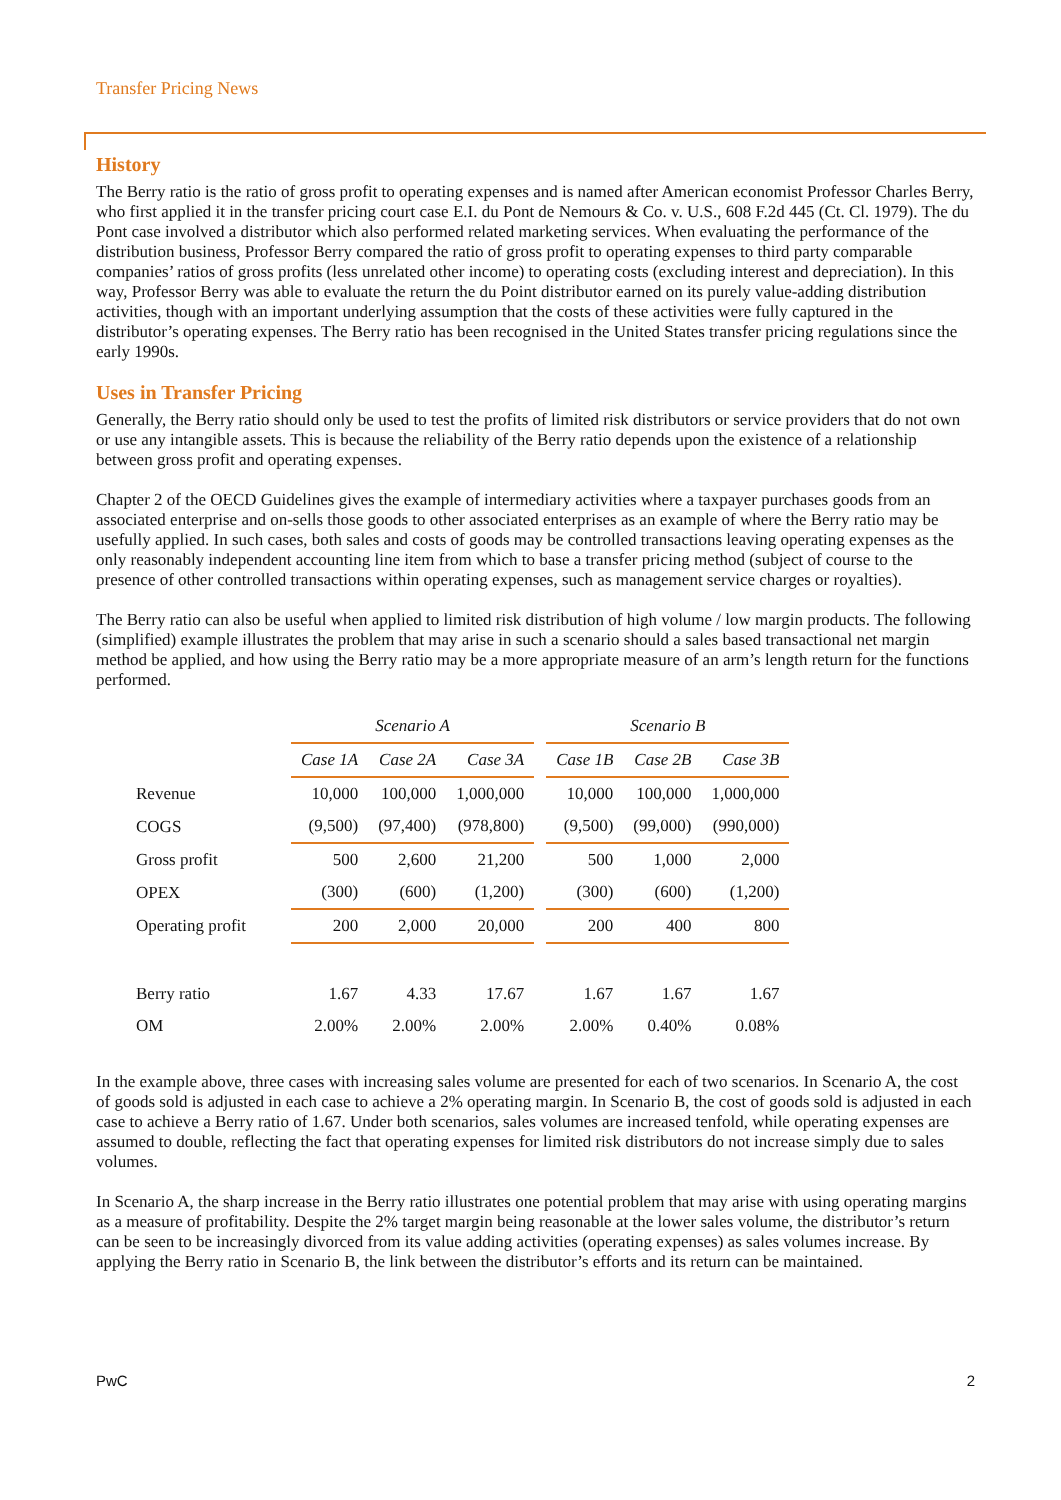Transfer Pricing News
History
The Berry ratio is the ratio of gross profit to operating expenses and is named after American economist Professor Charles Berry, who first applied it in the transfer pricing court case E.I. du Pont de Nemours & Co. v. U.S., 608 F.2d 445 (Ct. Cl. 1979). The du Pont case involved a distributor which also performed related marketing services. When evaluating the performance of the distribution business, Professor Berry compared the ratio of gross profit to operating expenses to third party comparable companies’ ratios of gross profits (less unrelated other income) to operating costs (excluding interest and depreciation). In this way, Professor Berry was able to evaluate the return the du Point distributor earned on its purely value-adding distribution activities, though with an important underlying assumption that the costs of these activities were fully captured in the distributor’s operating expenses. The Berry ratio has been recognised in the United States transfer pricing regulations since the early 1990s.
Uses in Transfer Pricing
Generally, the Berry ratio should only be used to test the profits of limited risk distributors or service providers that do not own or use any intangible assets. This is because the reliability of the Berry ratio depends upon the existence of a relationship between gross profit and operating expenses.
Chapter 2 of the OECD Guidelines gives the example of intermediary activities where a taxpayer purchases goods from an associated enterprise and on-sells those goods to other associated enterprises as an example of where the Berry ratio may be usefully applied. In such cases, both sales and costs of goods may be controlled transactions leaving operating expenses as the only reasonably independent accounting line item from which to base a transfer pricing method (subject of course to the presence of other controlled transactions within operating expenses, such as management service charges or royalties).
The Berry ratio can also be useful when applied to limited risk distribution of high volume / low margin products. The following (simplified) example illustrates the problem that may arise in such a scenario should a sales based transactional net margin method be applied, and how using the Berry ratio may be a more appropriate measure of an arm’s length return for the functions performed.
| | Scenario A | | | | Scenario B | | |
| --- | --- | --- | --- | --- | --- | --- | --- |
| | Case 1A | Case 2A | Case 3A | | Case 1B | Case 2B | Case 3B |
| Revenue | 10,000 | 100,000 | 1,000,000 | | 10,000 | 100,000 | 1,000,000 |
| COGS | (9,500) | (97,400) | (978,800) | | (9,500) | (99,000) | (990,000) |
| Gross profit | 500 | 2,600 | 21,200 | | 500 | 1,000 | 2,000 |
| OPEX | (300) | (600) | (1,200) | | (300) | (600) | (1,200) |
| Operating profit | 200 | 2,000 | 20,000 | | 200 | 400 | 800 |
| Berry ratio | 1.67 | 4.33 | 17.67 | | 1.67 | 1.67 | 1.67 |
| OM | 2.00% | 2.00% | 2.00% | | 2.00% | 0.40% | 0.08% |
In the example above, three cases with increasing sales volume are presented for each of two scenarios. In Scenario A, the cost of goods sold is adjusted in each case to achieve a 2% operating margin. In Scenario B, the cost of goods sold is adjusted in each case to achieve a Berry ratio of 1.67. Under both scenarios, sales volumes are increased tenfold, while operating expenses are assumed to double, reflecting the fact that operating expenses for limited risk distributors do not increase simply due to sales volumes.
In Scenario A, the sharp increase in the Berry ratio illustrates one potential problem that may arise with using operating margins as a measure of profitability. Despite the 2% target margin being reasonable at the lower sales volume, the distributor’s return can be seen to be increasingly divorced from its value adding activities (operating expenses) as sales volumes increase. By applying the Berry ratio in Scenario B, the link between the distributor’s efforts and its return can be maintained.
PwC 2